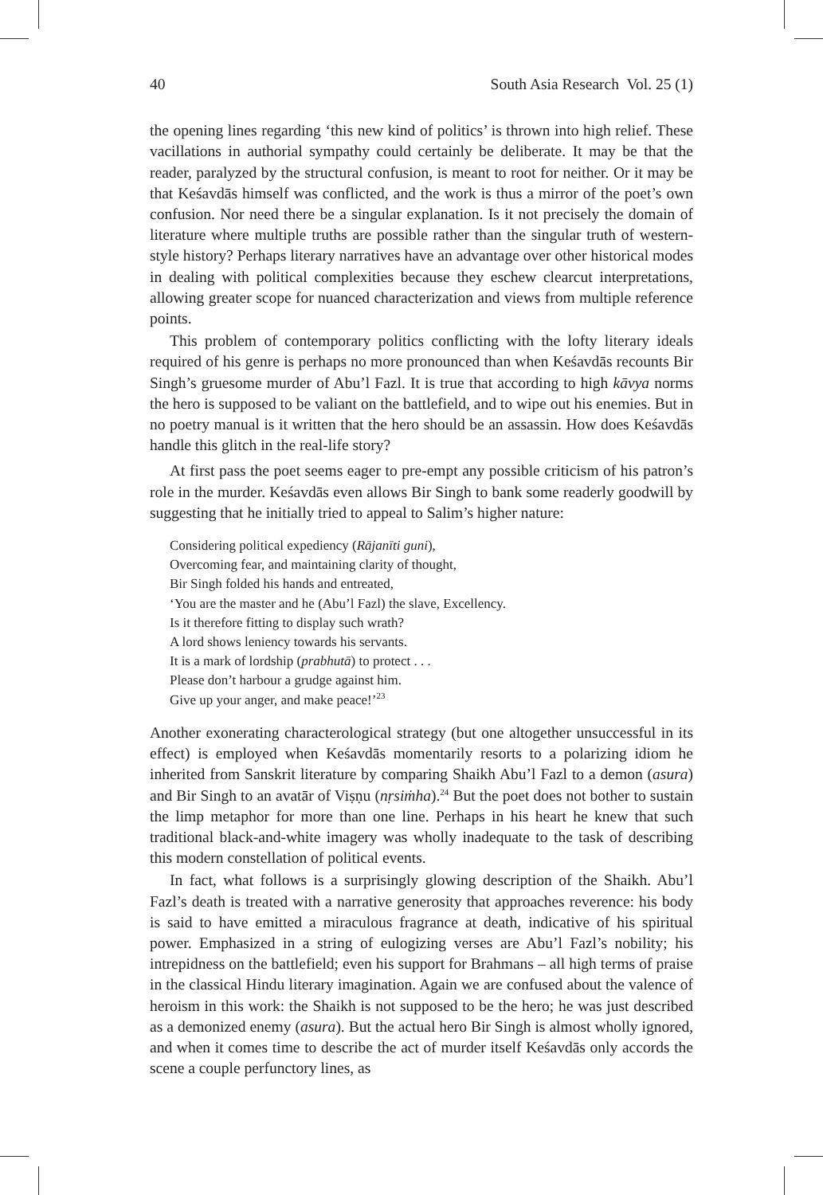40 South Asia Research Vol. 25 (1)
the opening lines regarding ‘this new kind of politics’ is thrown into high relief. These vacillations in authorial sympathy could certainly be deliberate. It may be that the reader, paralyzed by the structural confusion, is meant to root for neither. Or it may be that Keśavdās himself was conflicted, and the work is thus a mirror of the poet’s own confusion. Nor need there be a singular explanation. Is it not precisely the domain of literature where multiple truths are possible rather than the singular truth of western-style history? Perhaps literary narratives have an advantage over other historical modes in dealing with political complexities because they eschew clearcut interpretations, allowing greater scope for nuanced characterization and views from multiple reference points.
This problem of contemporary politics conflicting with the lofty literary ideals required of his genre is perhaps no more pronounced than when Keśavdās recounts Bir Singh’s gruesome murder of Abu’l Fazl. It is true that according to high kāvya norms the hero is supposed to be valiant on the battlefield, and to wipe out his enemies. But in no poetry manual is it written that the hero should be an assassin. How does Keśavdās handle this glitch in the real-life story?
At first pass the poet seems eager to pre-empt any possible criticism of his patron’s role in the murder. Keśavdās even allows Bir Singh to bank some readerly goodwill by suggesting that he initially tried to appeal to Salim’s higher nature:
Considering political expediency (Rājanīti guni),
Overcoming fear, and maintaining clarity of thought,
Bir Singh folded his hands and entreated,
‘You are the master and he (Abu’l Fazl) the slave, Excellency.
Is it therefore fitting to display such wrath?
A lord shows leniency towards his servants.
It is a mark of lordship (prabhutā) to protect . . .
Please don’t harbour a grudge against him.
Give up your anger, and make peace!’<sup>23</sup>
Another exonerating characterological strategy (but one altogether unsuccessful in its effect) is employed when Keśavdās momentarily resorts to a polarizing idiom he inherited from Sanskrit literature by comparing Shaikh Abu’l Fazl to a demon (asura) and Bir Singh to an avatār of Viṣṇu (nṛsiṁha).<sup>24</sup> But the poet does not bother to sustain the limp metaphor for more than one line. Perhaps in his heart he knew that such traditional black-and-white imagery was wholly inadequate to the task of describing this modern constellation of political events.
In fact, what follows is a surprisingly glowing description of the Shaikh. Abu’l Fazl’s death is treated with a narrative generosity that approaches reverence: his body is said to have emitted a miraculous fragrance at death, indicative of his spiritual power. Emphasized in a string of eulogizing verses are Abu’l Fazl’s nobility; his intrepidness on the battlefield; even his support for Brahmans – all high terms of praise in the classical Hindu literary imagination. Again we are confused about the valence of heroism in this work: the Shaikh is not supposed to be the hero; he was just described as a demonized enemy (asura). But the actual hero Bir Singh is almost wholly ignored, and when it comes time to describe the act of murder itself Keśavdās only accords the scene a couple perfunctory lines, as